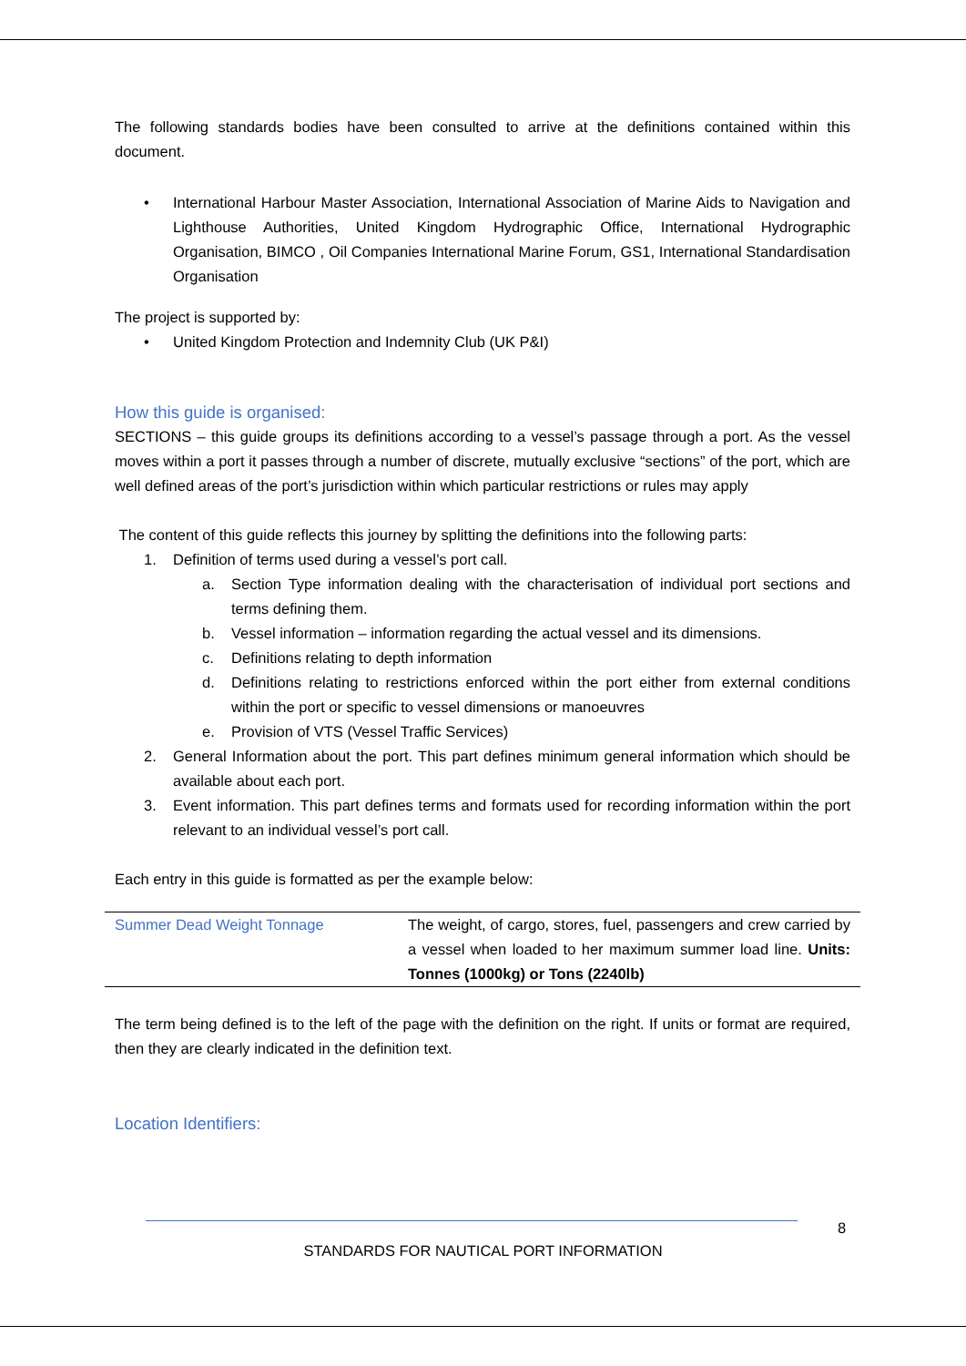The following standards bodies have been consulted to arrive at the definitions contained within this document.
• International Harbour Master Association, International Association of Marine Aids to Navigation and Lighthouse Authorities, United Kingdom Hydrographic Office, International Hydrographic Organisation, BIMCO , Oil Companies International Marine Forum, GS1, International Standardisation Organisation
The project is supported by:
• United Kingdom Protection and Indemnity Club (UK P&I)
How this guide is organised:
SECTIONS – this guide groups its definitions according to a vessel’s passage through a port. As the vessel moves within a port it passes through a number of discrete, mutually exclusive “sections” of the port, which are well defined areas of the port’s jurisdiction within which particular restrictions or rules may apply
The content of this guide reflects this journey by splitting the definitions into the following parts:
1. Definition of terms used during a vessel’s port call.
a. Section Type information dealing with the characterisation of individual port sections and terms defining them.
b. Vessel information – information regarding the actual vessel and its dimensions.
c. Definitions relating to depth information
d. Definitions relating to restrictions enforced within the port either from external conditions within the port or specific to vessel dimensions or manoeuvres
e. Provision of VTS (Vessel Traffic Services)
2. General Information about the port. This part defines minimum general information which should be available about each port.
3. Event information. This part defines terms and formats used for recording information within the port relevant to an individual vessel’s port call.
Each entry in this guide is formatted as per the example below:
| Summer Dead Weight Tonnage | The weight, of cargo, stores, fuel, passengers and crew carried by a vessel when loaded to her maximum summer load line. Units: Tonnes (1000kg) or Tons (2240lb) |
The term being defined is to the left of the page with the definition on the right. If units or format are required, then they are clearly indicated in the definition text.
Location Identifiers:
8
STANDARDS FOR NAUTICAL PORT INFORMATION